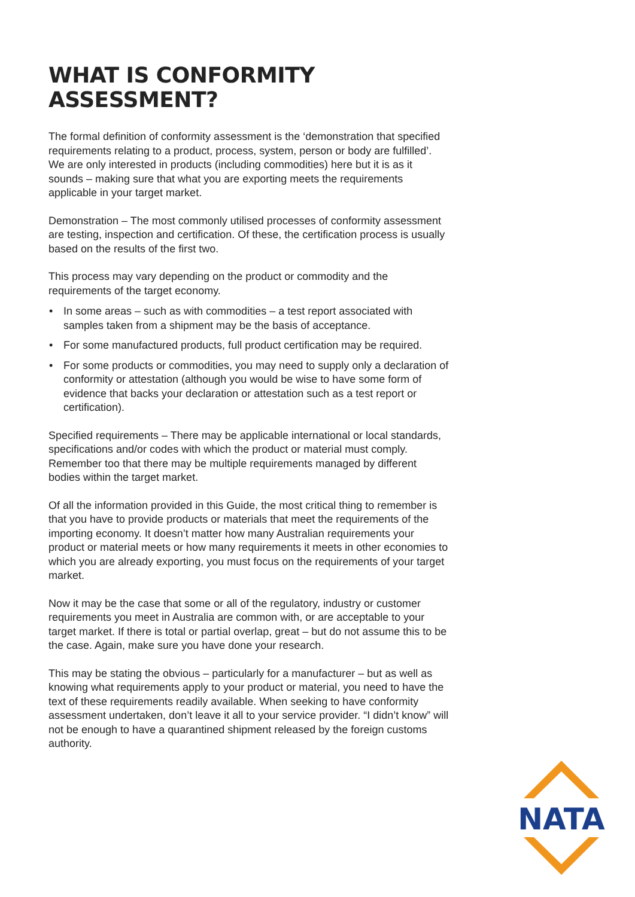WHAT IS CONFORMITY ASSESSMENT?
The formal definition of conformity assessment is the ‘demonstration that specified requirements relating to a product, process, system, person or body are fulfilled’. We are only interested in products (including commodities) here but it is as it sounds – making sure that what you are exporting meets the requirements applicable in your target market.
Demonstration – The most commonly utilised processes of conformity assessment are testing, inspection and certification. Of these, the certification process is usually based on the results of the first two.
This process may vary depending on the product or commodity and the requirements of the target economy.
• In some areas – such as with commodities – a test report associated with samples taken from a shipment may be the basis of acceptance.
• For some manufactured products, full product certification may be required.
• For some products or commodities, you may need to supply only a declaration of conformity or attestation (although you would be wise to have some form of evidence that backs your declaration or attestation such as a test report or certification).
Specified requirements – There may be applicable international or local standards, specifications and/or codes with which the product or material must comply. Remember too that there may be multiple requirements managed by different bodies within the target market.
Of all the information provided in this Guide, the most critical thing to remember is that you have to provide products or materials that meet the requirements of the importing economy. It doesn’t matter how many Australian requirements your product or material meets or how many requirements it meets in other economies to which you are already exporting, you must focus on the requirements of your target market.
Now it may be the case that some or all of the regulatory, industry or customer requirements you meet in Australia are common with, or are acceptable to your target market. If there is total or partial overlap, great – but do not assume this to be the case. Again, make sure you have done your research.
This may be stating the obvious – particularly for a manufacturer – but as well as knowing what requirements apply to your product or material, you need to have the text of these requirements readily available. When seeking to have conformity assessment undertaken, don’t leave it all to your service provider. “I didn’t know” will not be enough to have a quarantined shipment released by the foreign customs authority.
NATA